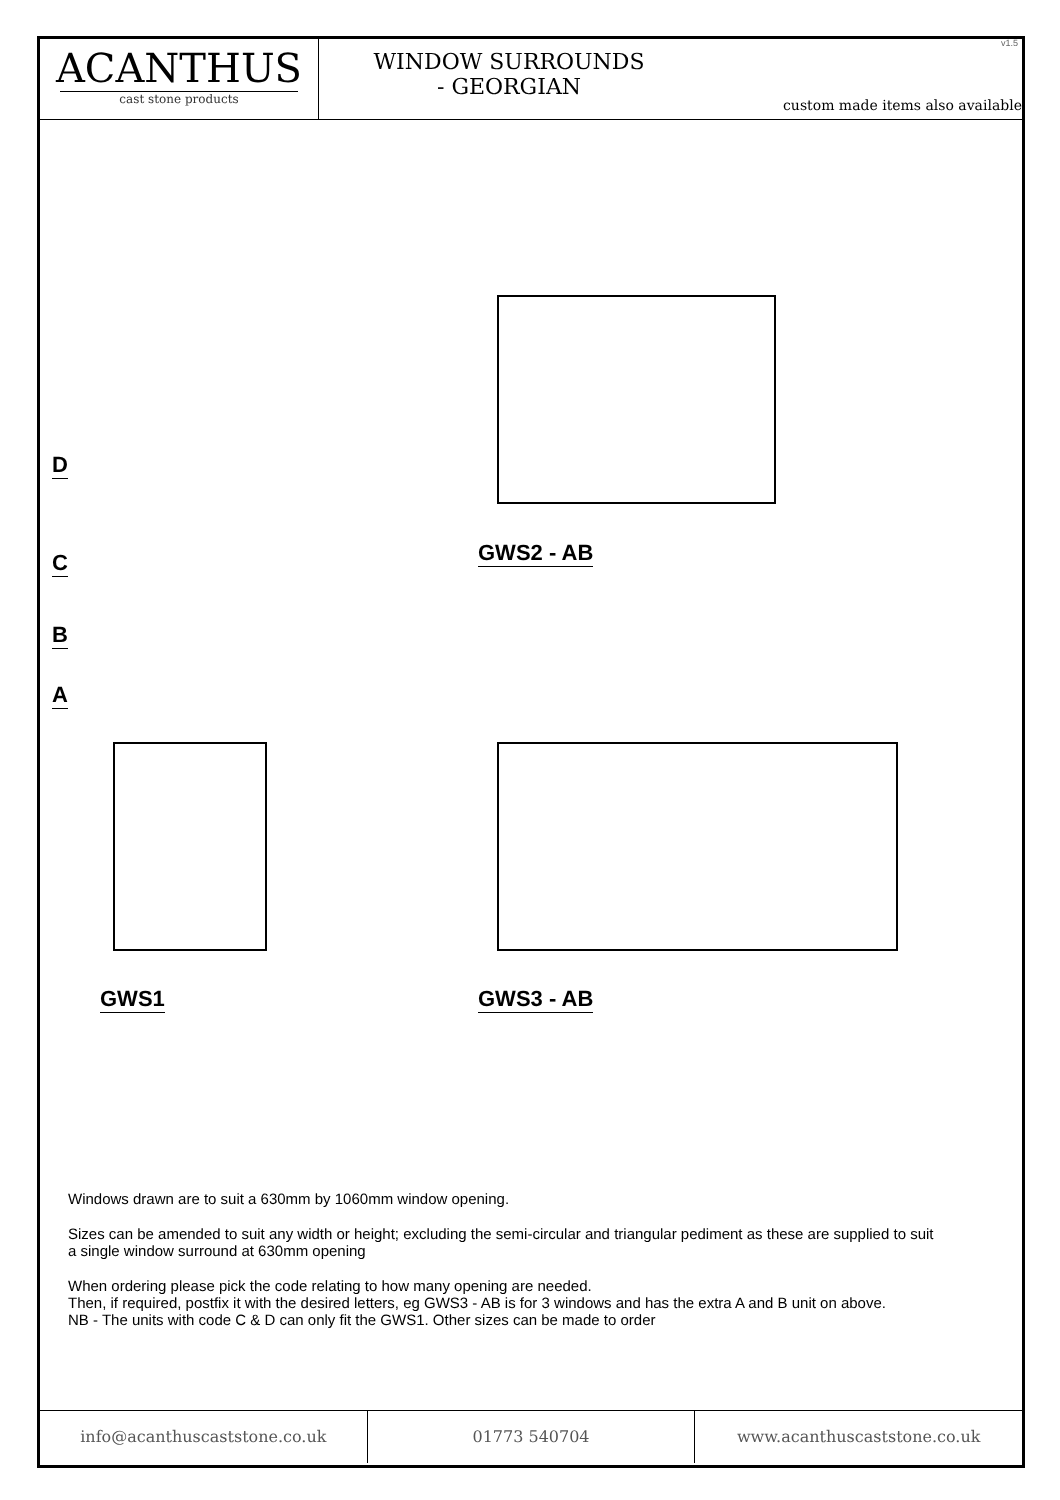ACANTHUS
cast stone products
WINDOW SURROUNDS
- GEORGIAN
custom made items also available
v1.5
D
C
B
A
GWS1
GWS2 - AB
GWS3 - AB
Windows drawn are to suit a 630mm by 1060mm window opening.
Sizes can be amended to suit any width or height; excluding the semi-circular and triangular pediment as these are supplied to suit a single window surround at 630mm opening
When ordering please pick the code relating to how many opening are needed.
Then, if required, postfix it with the desired letters, eg GWS3 - AB is for 3 windows and has the extra A and B unit on above.
NB - The units with code C & D can only fit the GWS1. Other sizes can be made to order
info@acanthuscaststone.co.uk 01773 540704 www.acanthuscaststone.co.uk